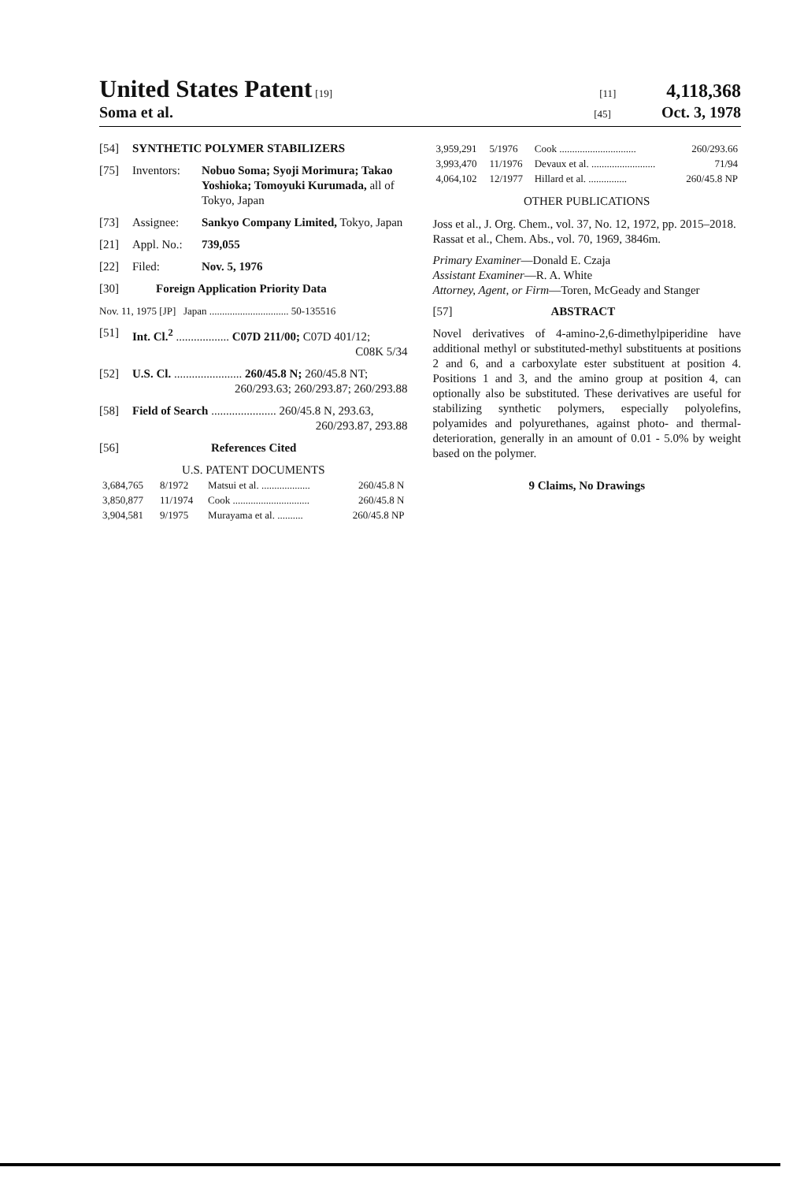United States Patent [19] [11] 4,118,368
Soma et al.
[45] Oct. 3, 1978
[54] SYNTHETIC POLYMER STABILIZERS
[75] Inventors: Nobuo Soma; Syoji Morimura; Takao Yoshioka; Tomoyuki Kurumada, all of Tokyo, Japan
[73] Assignee: Sankyo Company Limited, Tokyo, Japan
[21] Appl. No.: 739,055
[22] Filed: Nov. 5, 1976
[30] Foreign Application Priority Data
Nov. 11, 1975 [JP] Japan ............................... 50-135516
[51] Int. Cl.<sup>2</sup> .................. C07D 211/00; C07D 401/12;
C08K 5/34
[52] U.S. Cl. ....................... 260/45.8 N; 260/45.8 NT;
260/293.63; 260/293.87; 260/293.88
[58] Field of Search ...................... 260/45.8 N, 293.63,
260/293.87, 293.88
[56] References Cited
U.S. PATENT DOCUMENTS
| 3,684,765 | 8/1972 | Matsui et al. ................... | 260/45.8 N |
| 3,850,877 | 11/1974 | Cook .............................. | 260/45.8 N |
| 3,904,581 | 9/1975 | Murayama et al. .......... | 260/45.8 NP |
| 3,959,291 | 5/1976 | Cook .............................. | 260/293.66 |
| 3,993,470 | 11/1976 | Devaux et al. ......................... | 71/94 |
| 4,064,102 | 12/1977 | Hillard et al. ............... | 260/45.8 NP |
OTHER PUBLICATIONS
Joss et al., J. Org. Chem., vol. 37, No. 12, 1972, pp. 2015–2018.
Rassat et al., Chem. Abs., vol. 70, 1969, 3846m.
Primary Examiner—Donald E. Czaja
Assistant Examiner—R. A. White
Attorney, Agent, or Firm—Toren, McGeady and Stanger
[57] ABSTRACT
Novel derivatives of 4-amino-2,6-dimethylpiperidine have additional methyl or substituted-methyl substituents at positions 2 and 6, and a carboxylate ester substituent at position 4. Positions 1 and 3, and the amino group at position 4, can optionally also be substituted. These derivatives are useful for stabilizing synthetic polymers, especially polyolefins, polyamides and polyurethanes, against photo- and thermal-deterioration, generally in an amount of 0.01 - 5.0% by weight based on the polymer.
9 Claims, No Drawings